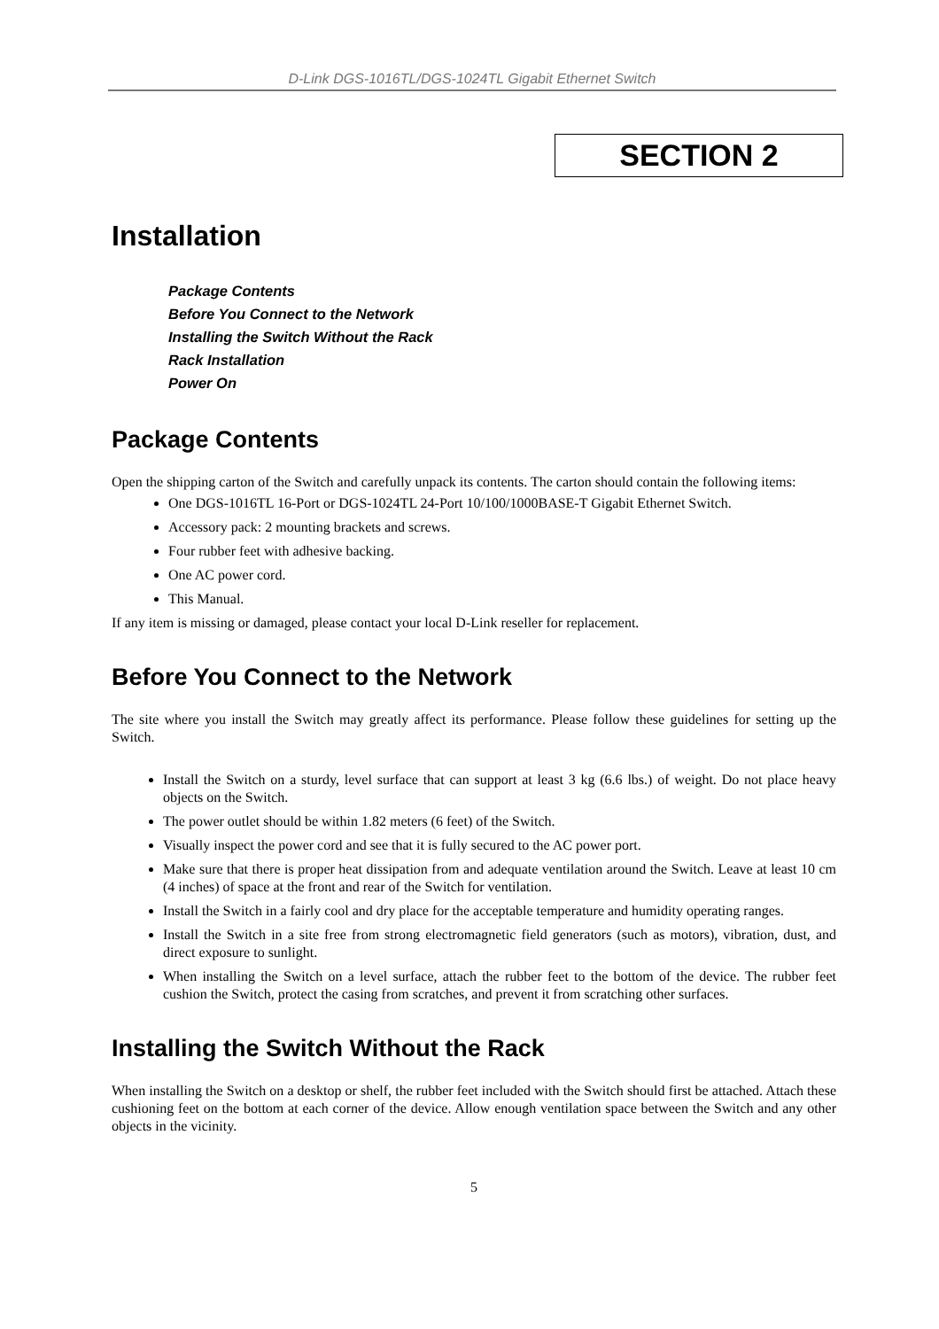D-Link DGS-1016TL/DGS-1024TL Gigabit Ethernet Switch
SECTION 2
Installation
Package Contents
Before You Connect to the Network
Installing the Switch Without the Rack
Rack Installation
Power On
Package Contents
Open the shipping carton of the Switch and carefully unpack its contents. The carton should contain the following items:
One DGS-1016TL 16-Port or DGS-1024TL 24-Port 10/100/1000BASE-T Gigabit Ethernet Switch.
Accessory pack: 2 mounting brackets and screws.
Four rubber feet with adhesive backing.
One AC power cord.
This Manual.
If any item is missing or damaged, please contact your local D-Link reseller for replacement.
Before You Connect to the Network
The site where you install the Switch may greatly affect its performance. Please follow these guidelines for setting up the Switch.
Install the Switch on a sturdy, level surface that can support at least 3 kg (6.6 lbs.) of weight. Do not place heavy objects on the Switch.
The power outlet should be within 1.82 meters (6 feet) of the Switch.
Visually inspect the power cord and see that it is fully secured to the AC power port.
Make sure that there is proper heat dissipation from and adequate ventilation around the Switch. Leave at least 10 cm (4 inches) of space at the front and rear of the Switch for ventilation.
Install the Switch in a fairly cool and dry place for the acceptable temperature and humidity operating ranges.
Install the Switch in a site free from strong electromagnetic field generators (such as motors), vibration, dust, and direct exposure to sunlight.
When installing the Switch on a level surface, attach the rubber feet to the bottom of the device. The rubber feet cushion the Switch, protect the casing from scratches, and prevent it from scratching other surfaces.
Installing the Switch Without the Rack
When installing the Switch on a desktop or shelf, the rubber feet included with the Switch should first be attached. Attach these cushioning feet on the bottom at each corner of the device. Allow enough ventilation space between the Switch and any other objects in the vicinity.
5